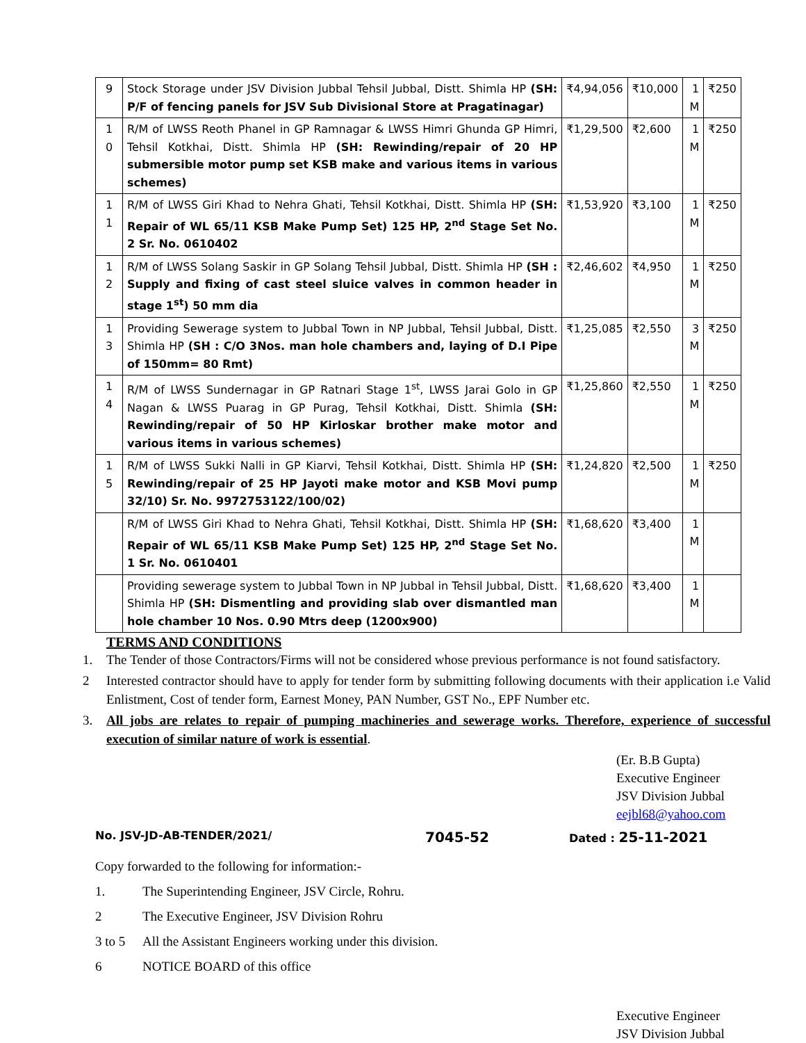| 9 | Stock Storage under JSV Division Jubbal Tehsil Jubbal, Distt. Shimla HP (SH: P/F of fencing panels for JSV Sub Divisional Store at Pragatinagar) | ₹4,94,056 | ₹10,000 | 1 M | ₹250 |
| 1 0 | R/M of LWSS Reoth Phanel in GP Ramnagar & LWSS Himri Ghunda GP Himri, Tehsil Kotkhai, Distt. Shimla HP (SH: Rewinding/repair of 20 HP submersible motor pump set KSB make and various items in various schemes) | ₹1,29,500 | ₹2,600 | 1 M | ₹250 |
| 1 1 | R/M of LWSS Giri Khad to Nehra Ghati, Tehsil Kotkhai, Distt. Shimla HP (SH: Repair of WL 65/11 KSB Make Pump Set) 125 HP, 2<sup>nd</sup> Stage Set No. 2 Sr. No. 0610402 | ₹1,53,920 | ₹3,100 | 1 M | ₹250 |
| 1 2 | R/M of LWSS Solang Saskir in GP Solang Tehsil Jubbal, Distt. Shimla HP (SH : Supply and fixing of cast steel sluice valves in common header in stage 1<sup>st</sup>) 50 mm dia | ₹2,46,602 | ₹4,950 | 1 M | ₹250 |
| 1 3 | Providing Sewerage system to Jubbal Town in NP Jubbal, Tehsil Jubbal, Distt. Shimla HP (SH : C/O 3Nos. man hole chambers and, laying of D.I Pipe of 150mm= 80 Rmt) | ₹1,25,085 | ₹2,550 | 3 M | ₹250 |
| 1 4 | R/M of LWSS Sundernagar in GP Ratnari Stage 1<sup>st</sup>, LWSS Jarai Golo in GP Nagan & LWSS Puarag in GP Purag, Tehsil Kotkhai, Distt. Shimla (SH: Rewinding/repair of 50 HP Kirloskar brother make motor and various items in various schemes) | ₹1,25,860 | ₹2,550 | 1 M | ₹250 |
| 1 5 | R/M of LWSS Sukki Nalli in GP Kiarvi, Tehsil Kotkhai, Distt. Shimla HP (SH: Rewinding/repair of 25 HP Jayoti make motor and KSB Movi pump 32/10) Sr. No. 9972753122/100/02) | ₹1,24,820 | ₹2,500 | 1 M | ₹250 |
| | R/M of LWSS Giri Khad to Nehra Ghati, Tehsil Kotkhai, Distt. Shimla HP (SH: Repair of WL 65/11 KSB Make Pump Set) 125 HP, 2<sup>nd</sup> Stage Set No. 1 Sr. No. 0610401 | ₹1,68,620 | ₹3,400 | 1 M | |
| | Providing sewerage system to Jubbal Town in NP Jubbal in Tehsil Jubbal, Distt. Shimla HP (SH: Dismentling and providing slab over dismantled man hole chamber 10 Nos. 0.90 Mtrs deep (1200x900) | ₹1,68,620 | ₹3,400 | 1 M | |
TERMS AND CONDITIONS
1. The Tender of those Contractors/Firms will not be considered whose previous performance is not found satisfactory.
2 Interested contractor should have to apply for tender form by submitting following documents with their application i.e Valid Enlistment, Cost of tender form, Earnest Money, PAN Number, GST No., EPF Number etc.
3. All jobs are relates to repair of pumping machineries and sewerage works. Therefore, experience of successful execution of similar nature of work is essential.
(Er. B.B Gupta)
Executive Engineer
JSV Division Jubbal
eejbl68@yahoo.com
No. JSV-JD-AB-TENDER/2021/ 7045-52 Dated : 25-11-2021
Copy forwarded to the following for information:-
1. The Superintending Engineer, JSV Circle, Rohru.
2 The Executive Engineer, JSV Division Rohru
3 to 5 All the Assistant Engineers working under this division.
6 NOTICE BOARD of this office
Executive Engineer
JSV Division Jubbal